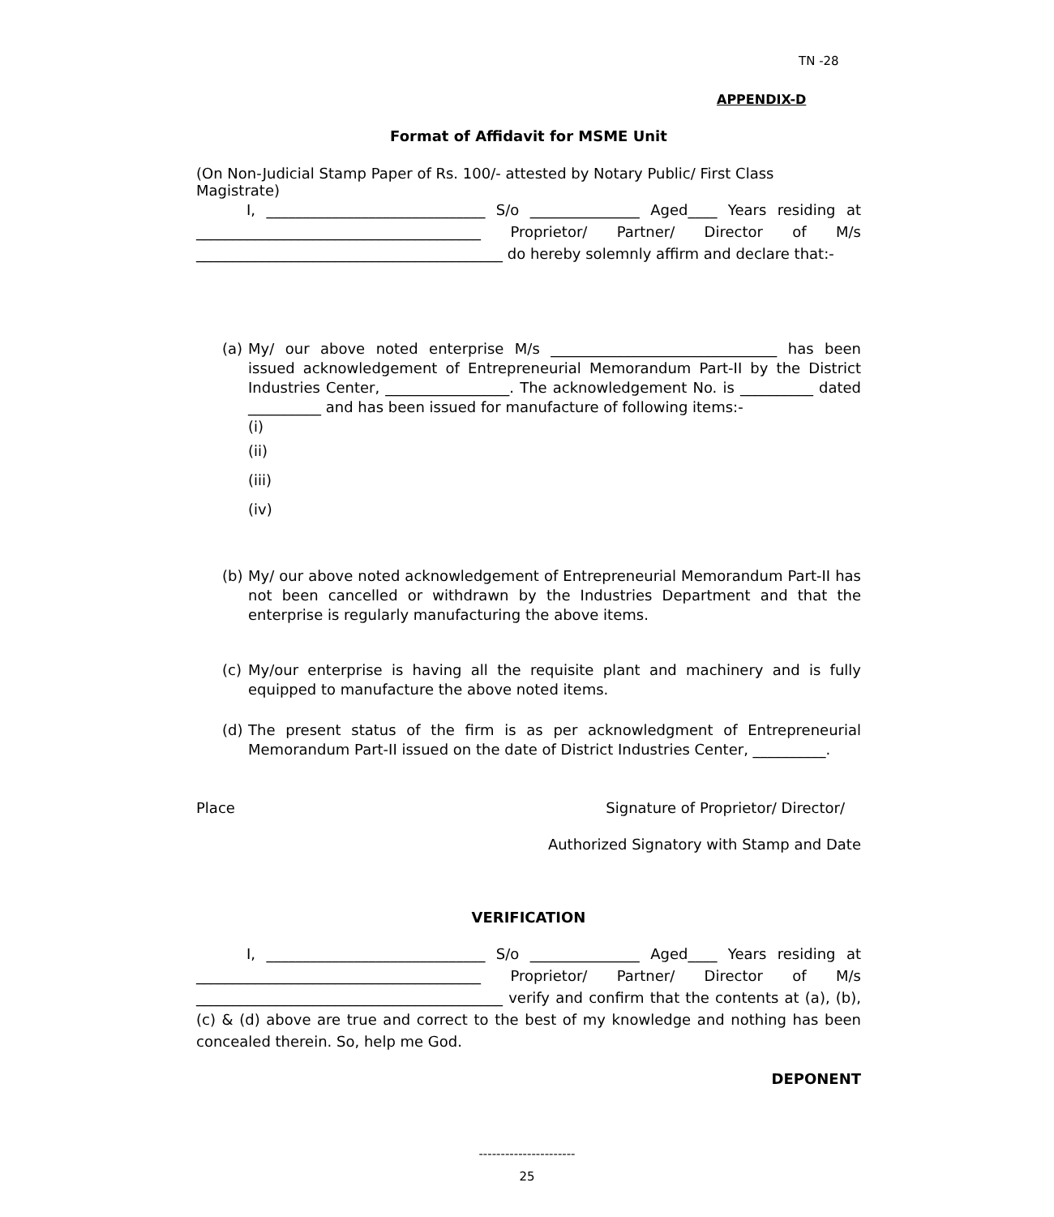TN -28
APPENDIX-D
Format of Affidavit for MSME Unit
(On Non-Judicial Stamp Paper of Rs. 100/- attested by Notary Public/ First Class Magistrate)
I, ______________________________ S/o _______________ Aged____ Years residing at _______________________________________ Proprietor/ Partner/ Director of M/s __________________________________________ do hereby solemnly affirm and declare that:-
(a)
My/ our above noted enterprise M/s _______________________________ has been issued acknowledgement of Entrepreneurial Memorandum Part-II by the District Industries Center, _________________. The acknowledgement No. is __________ dated __________ and has been issued for manufacture of following items:-
(i)
(ii)
(iii)
(iv)
(b)
My/ our above noted acknowledgement of Entrepreneurial Memorandum Part-II has not been cancelled or withdrawn by the Industries Department and that the enterprise is regularly manufacturing the above items.
(c)
My/our enterprise is having all the requisite plant and machinery and is fully equipped to manufacture the above noted items.
(d)
The present status of the firm is as per acknowledgment of Entrepreneurial Memorandum Part-II issued on the date of District Industries Center, __________.
Place Signature of Proprietor/ Director/
Authorized Signatory with Stamp and Date
VERIFICATION
I, ______________________________ S/o _______________ Aged____ Years residing at _______________________________________ Proprietor/ Partner/ Director of M/s __________________________________________ verify and confirm that the contents at (a), (b), (c) & (d) above are true and correct to the best of my knowledge and nothing has been concealed therein. So, help me God.
DEPONENT
----------------------
25